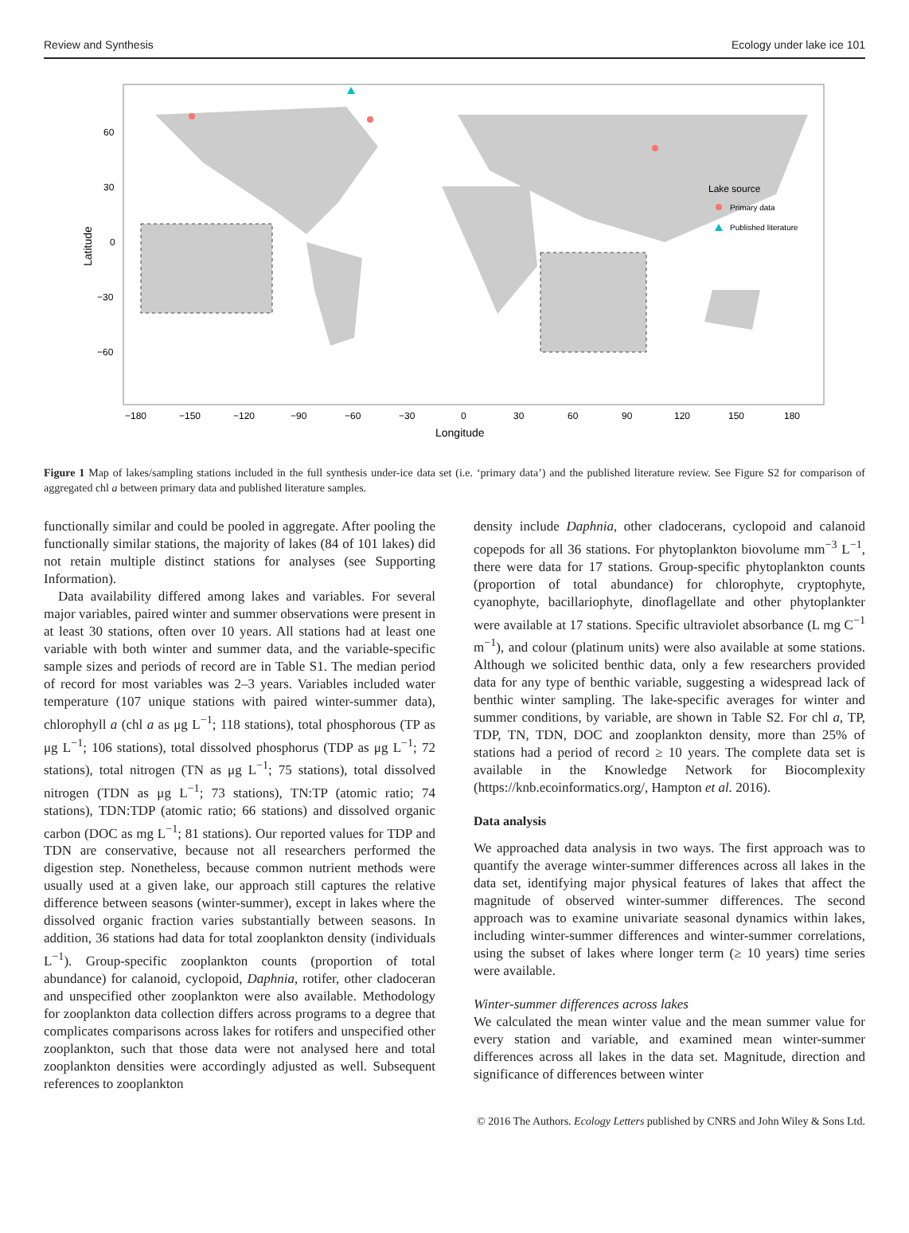Review and Synthesis Ecology under lake ice 101
Lake source
Primary data
Published literature
60
30
0
−30
−60
−180
−150
−120
−90
−60
−30
0
30
60
90
120
150
180
Longitude
Latitude
Figure 1 Map of lakes/sampling stations included in the full synthesis under-ice data set (i.e. ‘primary data’) and the published literature review. See Figure S2 for comparison of aggregated chl a between primary data and published literature samples.
functionally similar and could be pooled in aggregate. After pooling the functionally similar stations, the majority of lakes (84 of 101 lakes) did not retain multiple distinct stations for analyses (see Supporting Information).
Data availability differed among lakes and variables. For several major variables, paired winter and summer observations were present in at least 30 stations, often over 10 years. All stations had at least one variable with both winter and summer data, and the variable-specific sample sizes and periods of record are in Table S1. The median period of record for most variables was 2–3 years. Variables included water temperature (107 unique stations with paired winter-summer data), chlorophyll a (chl a as μg L<sup>−1</sup>; 118 stations), total phosphorous (TP as μg L<sup>−1</sup>; 106 stations), total dissolved phosphorus (TDP as μg L<sup>−1</sup>; 72 stations), total nitrogen (TN as μg L<sup>−1</sup>; 75 stations), total dissolved nitrogen (TDN as μg L<sup>−1</sup>; 73 stations), TN:TP (atomic ratio; 74 stations), TDN:TDP (atomic ratio; 66 stations) and dissolved organic carbon (DOC as mg L<sup>−1</sup>; 81 stations). Our reported values for TDP and TDN are conservative, because not all researchers performed the digestion step. Nonetheless, because common nutrient methods were usually used at a given lake, our approach still captures the relative difference between seasons (winter-summer), except in lakes where the dissolved organic fraction varies substantially between seasons. In addition, 36 stations had data for total zooplankton density (individuals L<sup>−1</sup>). Group-specific zooplankton counts (proportion of total abundance) for calanoid, cyclopoid, Daphnia, rotifer, other cladoceran and unspecified other zooplankton were also available. Methodology for zooplankton data collection differs across programs to a degree that complicates comparisons across lakes for rotifers and unspecified other zooplankton, such that those data were not analysed here and total zooplankton densities were accordingly adjusted as well. Subsequent references to zooplankton
density include Daphnia, other cladocerans, cyclopoid and calanoid copepods for all 36 stations. For phytoplankton biovolume mm<sup>−3</sup> L<sup>−1</sup>, there were data for 17 stations. Group-specific phytoplankton counts (proportion of total abundance) for chlorophyte, cryptophyte, cyanophyte, bacillariophyte, dinoflagellate and other phytoplankter were available at 17 stations. Specific ultraviolet absorbance (L mg C<sup>−1</sup> m<sup>−1</sup>), and colour (platinum units) were also available at some stations. Although we solicited benthic data, only a few researchers provided data for any type of benthic variable, suggesting a widespread lack of benthic winter sampling. The lake-specific averages for winter and summer conditions, by variable, are shown in Table S2. For chl a, TP, TDP, TN, TDN, DOC and zooplankton density, more than 25% of stations had a period of record ≥ 10 years. The complete data set is available in the Knowledge Network for Biocomplexity (https://knb.ecoinformatics.org/, Hampton et al. 2016).
Data analysis
We approached data analysis in two ways. The first approach was to quantify the average winter-summer differences across all lakes in the data set, identifying major physical features of lakes that affect the magnitude of observed winter-summer differences. The second approach was to examine univariate seasonal dynamics within lakes, including winter-summer differences and winter-summer correlations, using the subset of lakes where longer term (≥ 10 years) time series were available.
Winter-summer differences across lakes
We calculated the mean winter value and the mean summer value for every station and variable, and examined mean winter-summer differences across all lakes in the data set. Magnitude, direction and significance of differences between winter
© 2016 The Authors. Ecology Letters published by CNRS and John Wiley & Sons Ltd.